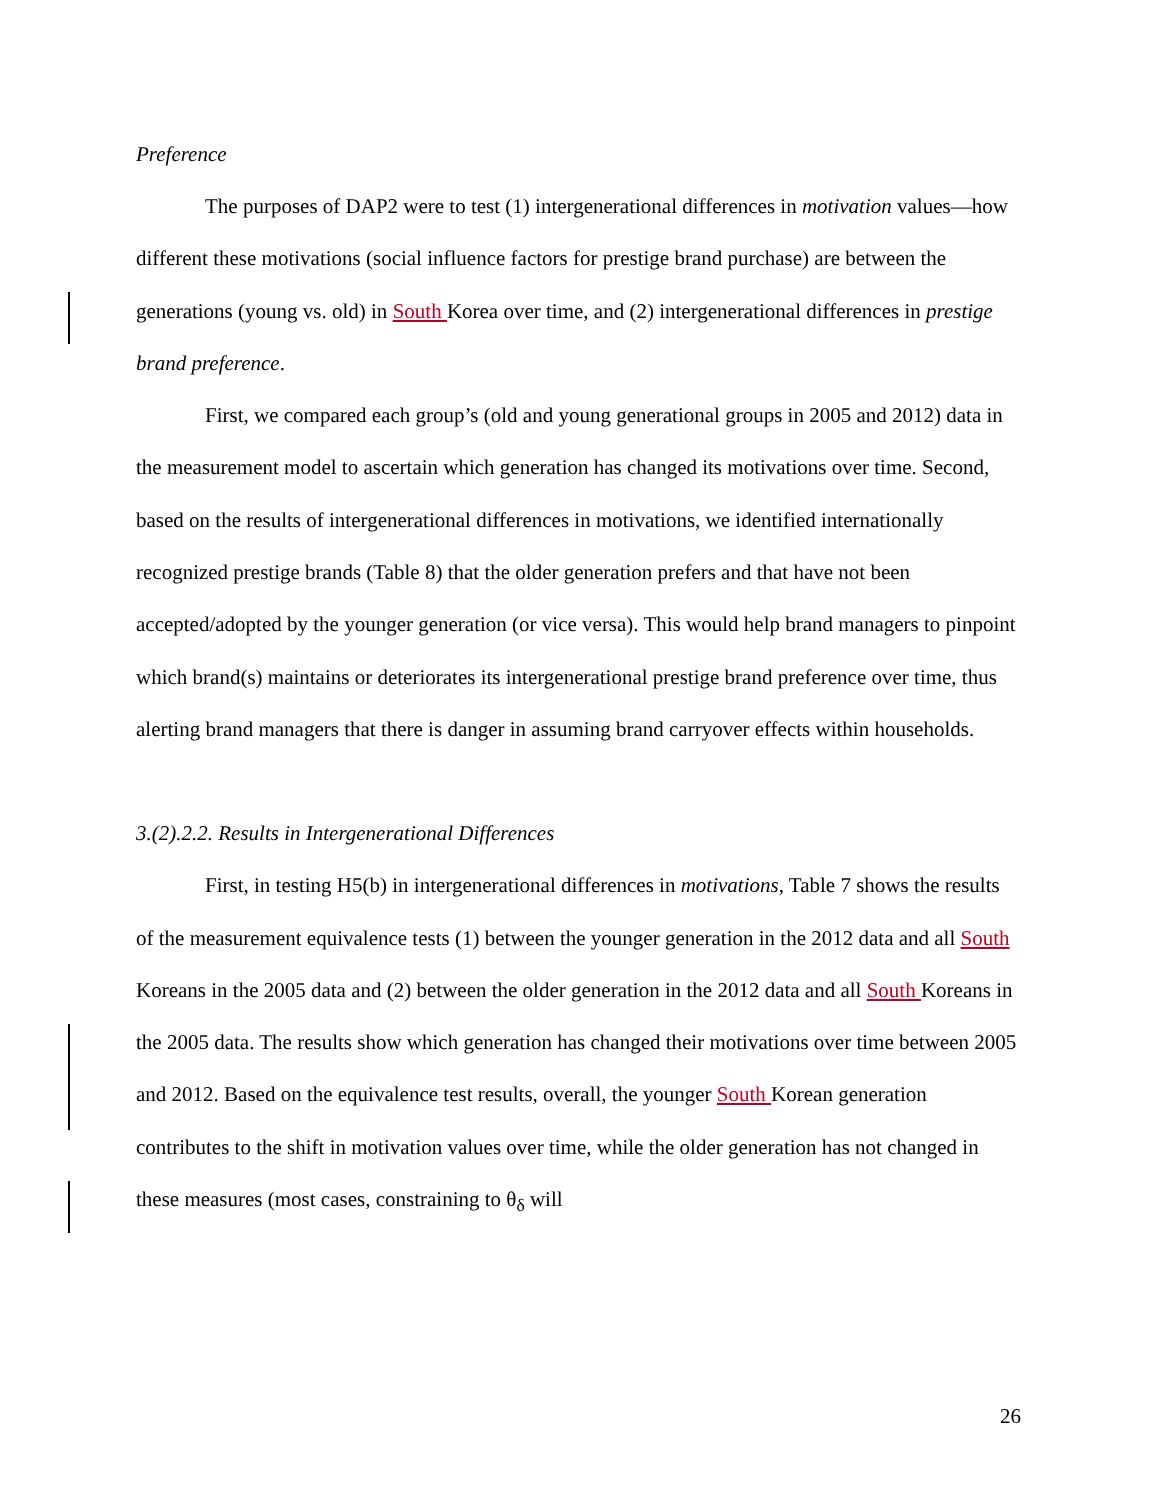Preference
The purposes of DAP2 were to test (1) intergenerational differences in motivation values—how different these motivations (social influence factors for prestige brand purchase) are between the generations (young vs. old) in South Korea over time, and (2) intergenerational differences in prestige brand preference.
First, we compared each group’s (old and young generational groups in 2005 and 2012) data in the measurement model to ascertain which generation has changed its motivations over time. Second, based on the results of intergenerational differences in motivations, we identified internationally recognized prestige brands (Table 8) that the older generation prefers and that have not been accepted/adopted by the younger generation (or vice versa). This would help brand managers to pinpoint which brand(s) maintains or deteriorates its intergenerational prestige brand preference over time, thus alerting brand managers that there is danger in assuming brand carryover effects within households.
3.(2).2.2. Results in Intergenerational Differences
First, in testing H5(b) in intergenerational differences in motivations, Table 7 shows the results of the measurement equivalence tests (1) between the younger generation in the 2012 data and all South Koreans in the 2005 data and (2) between the older generation in the 2012 data and all South Koreans in the 2005 data. The results show which generation has changed their motivations over time between 2005 and 2012. Based on the equivalence test results, overall, the younger South Korean generation contributes to the shift in motivation values over time, while the older generation has not changed in these measures (most cases, constraining to θ<sub>δ</sub> will
26